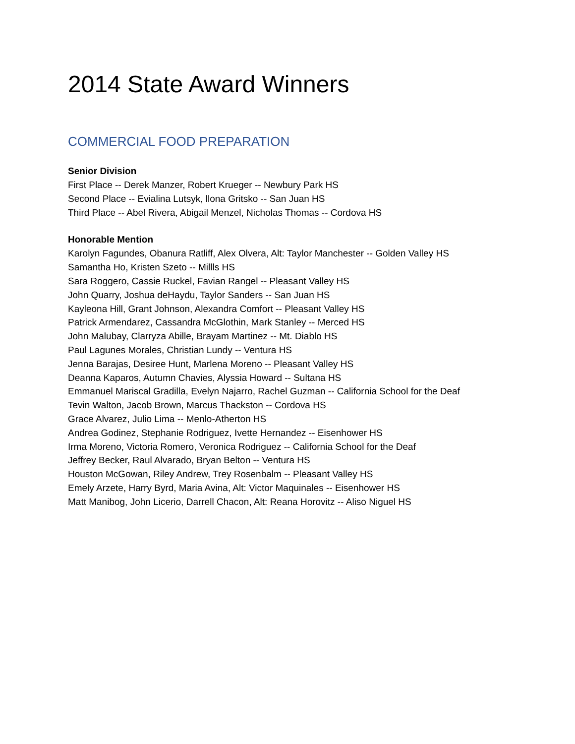2014 State Award Winners
COMMERCIAL FOOD PREPARATION
Senior Division
First Place -- Derek Manzer, Robert Krueger -- Newbury Park HS
Second Place -- Evialina Lutsyk, llona Gritsko -- San Juan HS
Third Place -- Abel Rivera, Abigail Menzel, Nicholas Thomas -- Cordova HS
Honorable Mention
Karolyn Fagundes, Obanura Ratliff, Alex Olvera, Alt: Taylor Manchester -- Golden Valley HS
Samantha Ho, Kristen Szeto -- Millls HS
Sara Roggero, Cassie Ruckel, Favian Rangel -- Pleasant Valley HS
John Quarry, Joshua deHaydu, Taylor Sanders -- San Juan HS
Kayleona Hill, Grant Johnson, Alexandra Comfort -- Pleasant Valley HS
Patrick Armendarez, Cassandra McGlothin, Mark Stanley -- Merced HS
John Malubay, Clarryza Abille, Brayam Martinez -- Mt. Diablo HS
Paul Lagunes Morales, Christian Lundy -- Ventura HS
Jenna Barajas, Desiree Hunt, Marlena Moreno -- Pleasant Valley HS
Deanna Kaparos, Autumn Chavies, Alyssia Howard -- Sultana HS
Emmanuel Mariscal Gradilla, Evelyn Najarro, Rachel Guzman -- California School for the Deaf
Tevin Walton, Jacob Brown, Marcus Thackston -- Cordova HS
Grace Alvarez, Julio Lima -- Menlo-Atherton HS
Andrea Godinez, Stephanie Rodriguez, Ivette Hernandez -- Eisenhower HS
Irma Moreno, Victoria Romero, Veronica Rodriguez -- California School for the Deaf
Jeffrey Becker, Raul Alvarado, Bryan Belton -- Ventura HS
Houston McGowan, Riley Andrew, Trey Rosenbalm -- Pleasant Valley HS
Emely Arzete, Harry Byrd, Maria Avina, Alt: Victor Maquinales -- Eisenhower HS
Matt Manibog, John Licerio, Darrell Chacon, Alt: Reana Horovitz -- Aliso Niguel HS